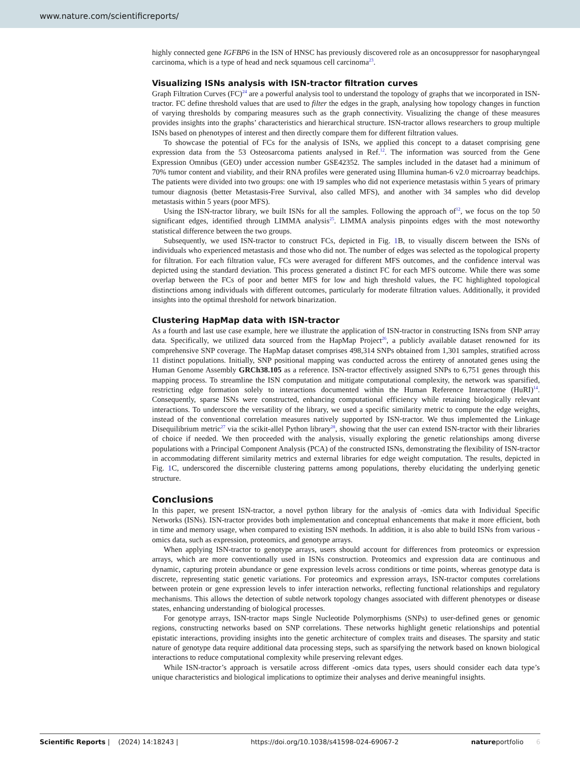www.nature.com/scientificreports/
highly connected gene IGFBP6 in the ISN of HNSC has previously discovered role as an oncosuppressor for nasopharyngeal carcinoma, which is a type of head and neck squamous cell carcinoma<sup>23</sup>.
Visualizing ISNs analysis with ISN-tractor filtration curves
Graph Filtration Curves (FC)<sup>24</sup> are a powerful analysis tool to understand the topology of graphs that we incorporated in ISN-tractor. FC define threshold values that are used to filter the edges in the graph, analysing how topology changes in function of varying thresholds by comparing measures such as the graph connectivity. Visualizing the change of these measures provides insights into the graphs’ characteristics and hierarchical structure. ISN-tractor allows researchers to group multiple ISNs based on phenotypes of interest and then directly compare them for different filtration values.
To showcase the potential of FCs for the analysis of ISNs, we applied this concept to a dataset comprising gene expression data from the 53 Osteosarcoma patients analysed in Ref.<sup>12</sup>. The information was sourced from the Gene Expression Omnibus (GEO) under accession number GSE42352. The samples included in the dataset had a minimum of 70% tumor content and viability, and their RNA profiles were generated using Illumina human-6 v2.0 microarray beadchips. The patients were divided into two groups: one with 19 samples who did not experience metastasis within 5 years of primary tumour diagnosis (better Metastasis-Free Survival, also called MFS), and another with 34 samples who did develop metastasis within 5 years (poor MFS).
Using the ISN-tractor library, we built ISNs for all the samples. Following the approach of<sup>12</sup>, we focus on the top 50 significant edges, identified through LIMMA analysis<sup>25</sup>. LIMMA analysis pinpoints edges with the most noteworthy statistical difference between the two groups.
Subsequently, we used ISN-tractor to construct FCs, depicted in Fig. 1 B, to visually discern between the ISNs of individuals who experienced metastasis and those who did not. The number of edges was selected as the topological property for filtration. For each filtration value, FCs were averaged for different MFS outcomes, and the confidence interval was depicted using the standard deviation. This process generated a distinct FC for each MFS outcome. While there was some overlap between the FCs of poor and better MFS for low and high threshold values, the FC highlighted topological distinctions among individuals with different outcomes, particularly for moderate filtration values. Additionally, it provided insights into the optimal threshold for network binarization.
Clustering HapMap data with ISN-tractor
As a fourth and last use case example, here we illustrate the application of ISN-tractor in constructing ISNs from SNP array data. Specifically, we utilized data sourced from the HapMap Project<sup>26</sup>, a publicly available dataset renowned for its comprehensive SNP coverage. The HapMap dataset comprises 498,314 SNPs obtained from 1,301 samples, stratified across 11 distinct populations. Initially, SNP positional mapping was conducted across the entirety of annotated genes using the Human Genome Assembly GRCh38.105 as a reference. ISN-tractor effectively assigned SNPs to 6,751 genes through this mapping process. To streamline the ISN computation and mitigate computational complexity, the network was sparsified, restricting edge formation solely to interactions documented within the Human Reference Interactome (HuRI)<sup>14</sup>. Consequently, sparse ISNs were constructed, enhancing computational efficiency while retaining biologically relevant interactions. To underscore the versatility of the library, we used a specific similarity metric to compute the edge weights, instead of the conventional correlation measures natively supported by ISN-tractor. We thus implemented the Linkage Disequilibrium metric<sup>27</sup> via the scikit-allel Python library<sup>28</sup>, showing that the user can extend ISN-tractor with their libraries of choice if needed. We then proceeded with the analysis, visually exploring the genetic relationships among diverse populations with a Principal Component Analysis (PCA) of the constructed ISNs, demonstrating the flexibility of ISN-tractor in accommodating different similarity metrics and external libraries for edge weight computation. The results, depicted in Fig. 1 C, underscored the discernible clustering patterns among populations, thereby elucidating the underlying genetic structure.
Conclusions
In this paper, we present ISN-tractor, a novel python library for the analysis of -omics data with Individual Specific Networks (ISNs). ISN-tractor provides both implementation and conceptual enhancements that make it more efficient, both in time and memory usage, when compared to existing ISN methods. In addition, it is also able to build ISNs from various -omics data, such as expression, proteomics, and genotype arrays.
When applying ISN-tractor to genotype arrays, users should account for differences from proteomics or expression arrays, which are more conventionally used in ISNs construction. Proteomics and expression data are continuous and dynamic, capturing protein abundance or gene expression levels across conditions or time points, whereas genotype data is discrete, representing static genetic variations. For proteomics and expression arrays, ISN-tractor computes correlations between protein or gene expression levels to infer interaction networks, reflecting functional relationships and regulatory mechanisms. This allows the detection of subtle network topology changes associated with different phenotypes or disease states, enhancing understanding of biological processes.
For genotype arrays, ISN-tractor maps Single Nucleotide Polymorphisms (SNPs) to user-defined genes or genomic regions, constructing networks based on SNP correlations. These networks highlight genetic relationships and potential epistatic interactions, providing insights into the genetic architecture of complex traits and diseases. The sparsity and static nature of genotype data require additional data processing steps, such as sparsifying the network based on known biological interactions to reduce computational complexity while preserving relevant edges.
While ISN-tractor’s approach is versatile across different -omics data types, users should consider each data type’s unique characteristics and biological implications to optimize their analyses and derive meaningful insights.
Scientific Reports | (2024) 14:18243 | https://doi.org/10.1038/s41598-024-69067-2 natureportfolio 6